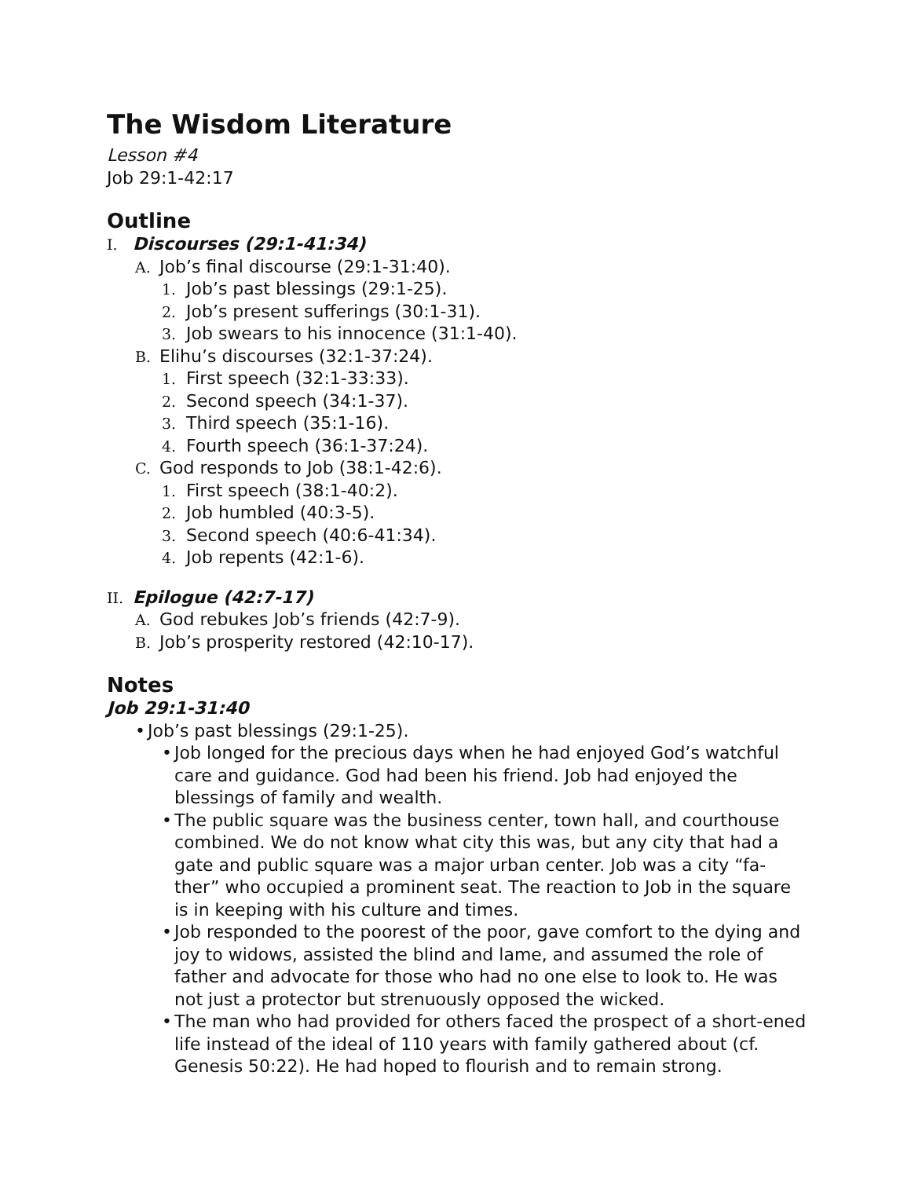The Wisdom Literature
Lesson #4
Job 29:1-42:17
Outline
I. Discourses (29:1-41:34)
A. Job’s final discourse (29:1-31:40).
1. Job’s past blessings (29:1-25).
2. Job’s present sufferings (30:1-31).
3. Job swears to his innocence (31:1-40).
B. Elihu’s discourses (32:1-37:24).
1. First speech (32:1-33:33).
2. Second speech (34:1-37).
3. Third speech (35:1-16).
4. Fourth speech (36:1-37:24).
C. God responds to Job (38:1-42:6).
1. First speech (38:1-40:2).
2. Job humbled (40:3-5).
3. Second speech (40:6-41:34).
4. Job repents (42:1-6).
II. Epilogue (42:7-17)
A. God rebukes Job’s friends (42:7-9).
B. Job’s prosperity restored (42:10-17).
Notes
Job 29:1-31:40
• Job’s past blessings (29:1-25).
• Job longed for the precious days when he had enjoyed God’s watchful care and guidance. God had been his friend. Job had enjoyed the blessings of family and wealth.
• The public square was the business center, town hall, and courthouse combined. We do not know what city this was, but any city that had a gate and public square was a major urban center. Job was a city “fa-ther” who occupied a prominent seat. The reaction to Job in the square is in keeping with his culture and times.
• Job responded to the poorest of the poor, gave comfort to the dying and joy to widows, assisted the blind and lame, and assumed the role of father and advocate for those who had no one else to look to. He was not just a protector but strenuously opposed the wicked.
• The man who had provided for others faced the prospect of a short-ened life instead of the ideal of 110 years with family gathered about (cf. Genesis 50:22). He had hoped to flourish and to remain strong.